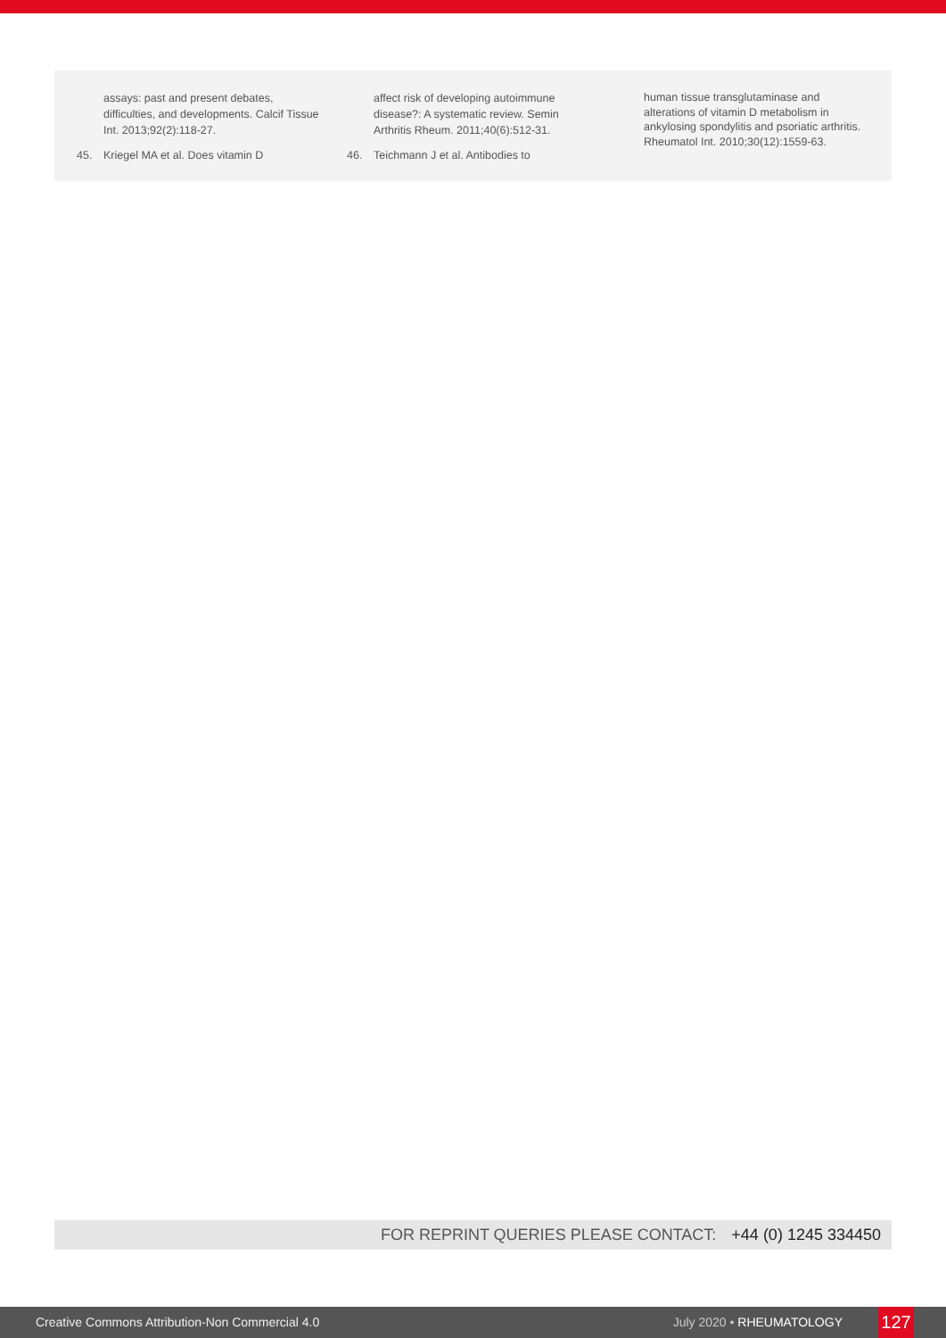assays: past and present debates, difficulties, and developments. Calcif Tissue Int. 2013;92(2):118-27.
45. Kriegel MA et al. Does vitamin D
affect risk of developing autoimmune disease?: A systematic review. Semin Arthritis Rheum. 2011;40(6):512-31.
46. Teichmann J et al. Antibodies to
human tissue transglutaminase and alterations of vitamin D metabolism in ankylosing spondylitis and psoriatic arthritis. Rheumatol Int. 2010;30(12):1559-63.
FOR REPRINT QUERIES PLEASE CONTACT: +44 (0) 1245 334450
Creative Commons Attribution-Non Commercial 4.0 July 2020 • RHEUMATOLOGY 127